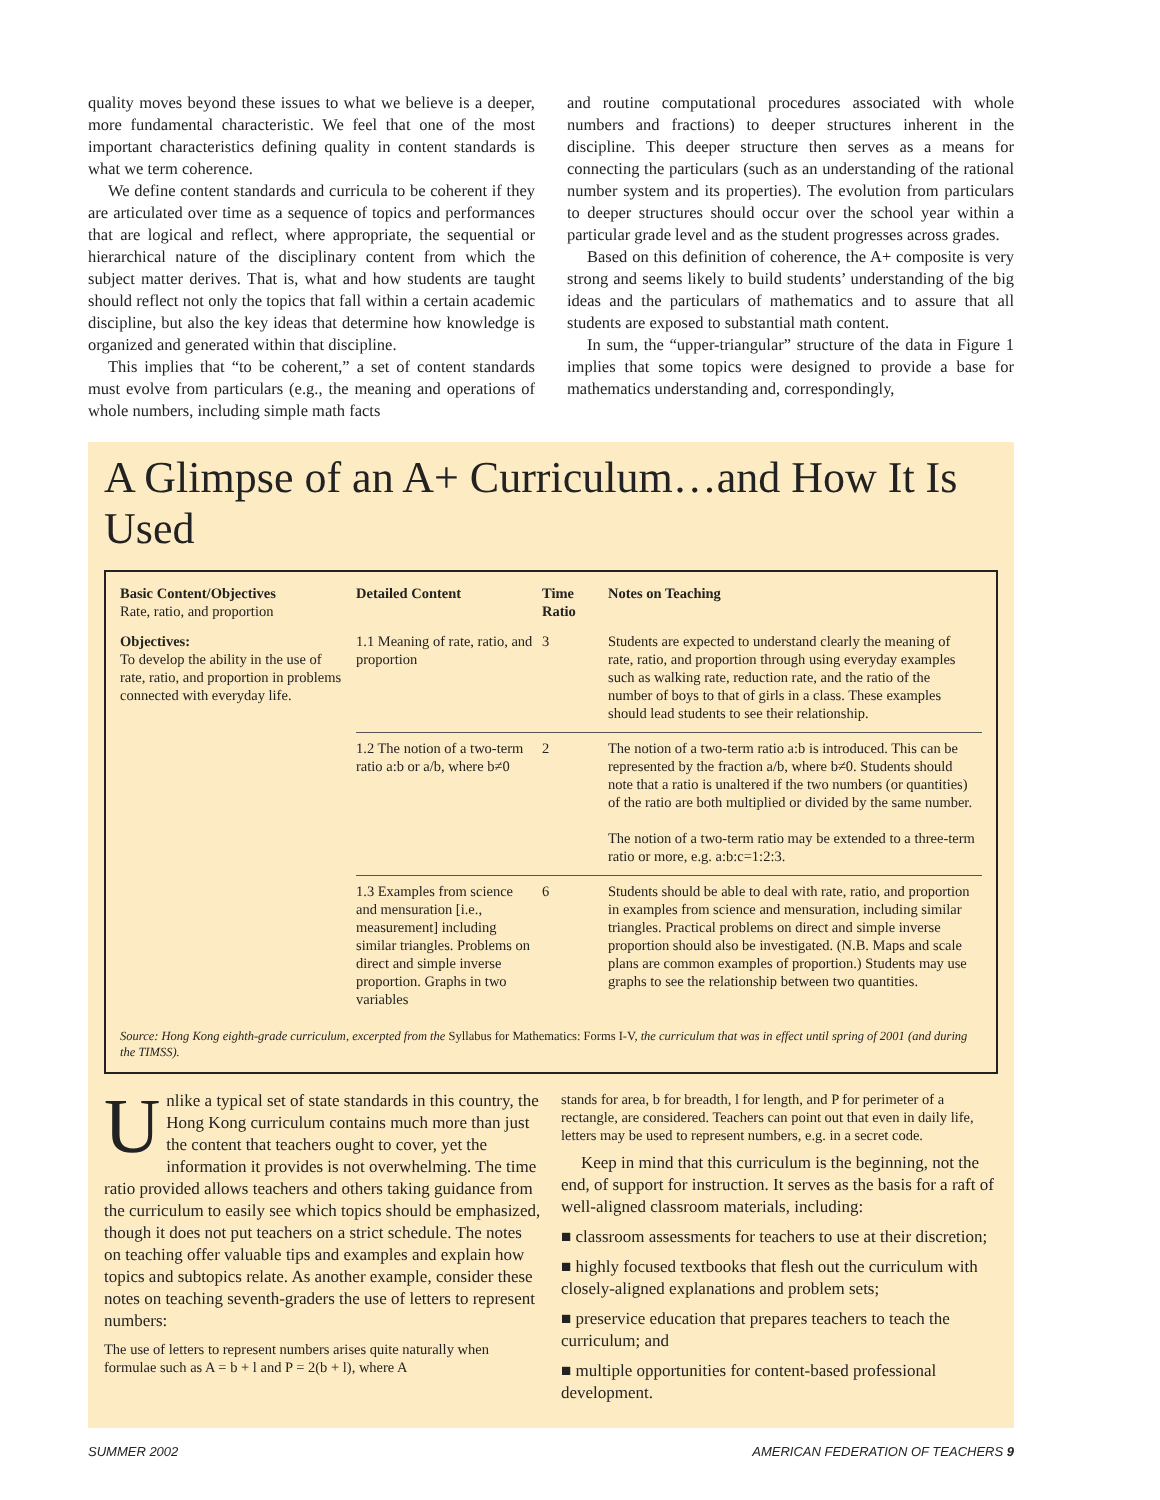quality moves beyond these issues to what we believe is a deeper, more fundamental characteristic. We feel that one of the most important characteristics defining quality in content standards is what we term coherence.
We define content standards and curricula to be coherent if they are articulated over time as a sequence of topics and performances that are logical and reflect, where appropriate, the sequential or hierarchical nature of the disciplinary content from which the subject matter derives. That is, what and how students are taught should reflect not only the topics that fall within a certain academic discipline, but also the key ideas that determine how knowledge is organized and generated within that discipline.
This implies that “to be coherent,” a set of content standards must evolve from particulars (e.g., the meaning and operations of whole numbers, including simple math facts
and routine computational procedures associated with whole numbers and fractions) to deeper structures inherent in the discipline. This deeper structure then serves as a means for connecting the particulars (such as an understanding of the rational number system and its properties). The evolution from particulars to deeper structures should occur over the school year within a particular grade level and as the student progresses across grades.
Based on this definition of coherence, the A+ composite is very strong and seems likely to build students’ understanding of the big ideas and the particulars of mathematics and to assure that all students are exposed to substantial math content.
In sum, the “upper-triangular” structure of the data in Figure 1 implies that some topics were designed to provide a base for mathematics understanding and, correspondingly,
A Glimpse of an A+ Curriculum…and How It Is Used
| Basic Content/Objectives Rate, ratio, and proportion | Detailed Content | Time Ratio | Notes on Teaching |
| --- | --- | --- | --- |
| Objectives: To develop the ability in the use of rate, ratio, and proportion in problems connected with everyday life. | 1.1 Meaning of rate, ratio, and proportion | 3 | Students are expected to understand clearly the meaning of rate, ratio, and proportion through using everyday examples such as walking rate, reduction rate, and the ratio of the number of boys to that of girls in a class. These examples should lead students to see their relationship. |
| | 1.2 The notion of a two-term ratio a:b or a/b, where b≠0 | 2 | The notion of a two-term ratio a:b is introduced. This can be represented by the fraction a/b, where b≠0. Students should note that a ratio is unaltered if the two numbers (or quantities) of the ratio are both multiplied or divided by the same number. The notion of a two-term ratio may be extended to a three-term ratio or more, e.g. a:b:c=1:2:3. |
| | 1.3 Examples from science and mensuration [i.e., measurement] including similar triangles. Problems on direct and simple inverse proportion. Graphs in two variables | 6 | Students should be able to deal with rate, ratio, and proportion in examples from science and mensuration, including similar triangles. Practical problems on direct and simple inverse proportion should also be investigated. (N.B. Maps and scale plans are common examples of proportion.) Students may use graphs to see the relationship between two quantities. |
Source: Hong Kong eighth-grade curriculum, excerpted from the Syllabus for Mathematics: Forms I-V, the curriculum that was in effect until spring of 2001 (and during the TIMSS).
Unlike a typical set of state standards in this country, the Hong Kong curriculum contains much more than just the content that teachers ought to cover, yet the information it provides is not overwhelming. The time ratio provided allows teachers and others taking guidance from the curriculum to easily see which topics should be emphasized, though it does not put teachers on a strict schedule. The notes on teaching offer valuable tips and examples and explain how topics and subtopics relate. As another example, consider these notes on teaching seventh-graders the use of letters to represent numbers:
The use of letters to represent numbers arises quite naturally when formulae such as A = b + l and P = 2(b + l), where A
stands for area, b for breadth, l for length, and P for perimeter of a rectangle, are considered. Teachers can point out that even in daily life, letters may be used to represent numbers, e.g. in a secret code.
Keep in mind that this curriculum is the beginning, not the end, of support for instruction. It serves as the basis for a raft of well-aligned classroom materials, including:
■ classroom assessments for teachers to use at their discretion;
■ highly focused textbooks that flesh out the curriculum with closely-aligned explanations and problem sets;
■ preservice education that prepares teachers to teach the curriculum; and
■ multiple opportunities for content-based professional development.
SUMMER 2002 AMERICAN FEDERATION OF TEACHERS 9